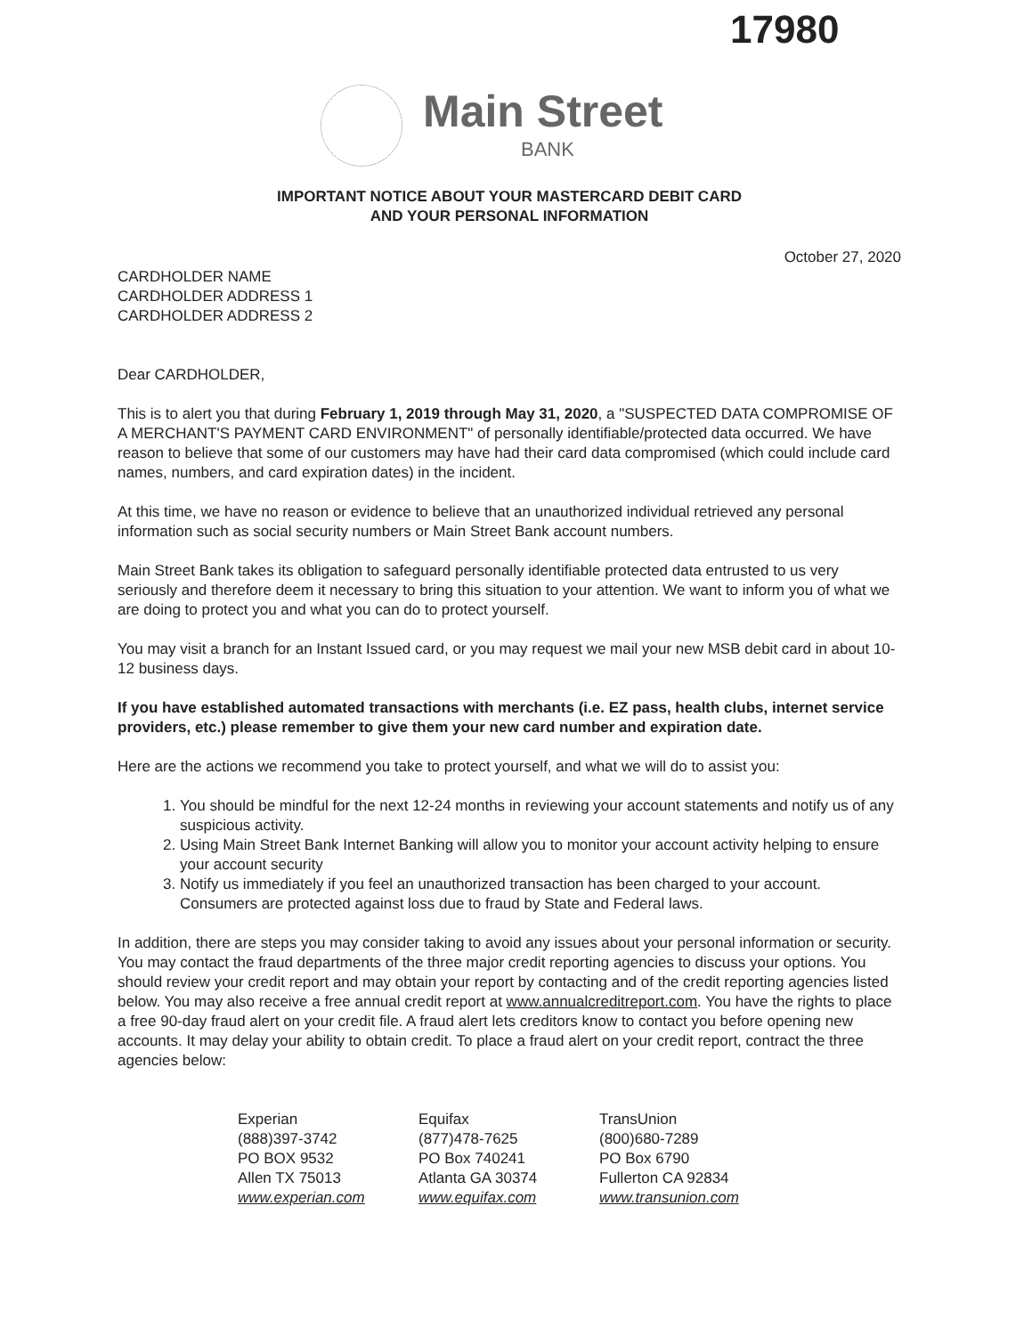17980
Main Street
BANK
IMPORTANT NOTICE ABOUT YOUR MASTERCARD DEBIT CARD
AND YOUR PERSONAL INFORMATION
October 27, 2020
CARDHOLDER NAME
CARDHOLDER ADDRESS 1
CARDHOLDER ADDRESS 2
Dear CARDHOLDER,
This is to alert you that during February 1, 2019 through May 31, 2020, a "SUSPECTED DATA COMPROMISE OF A MERCHANT'S PAYMENT CARD ENVIRONMENT" of personally identifiable/protected data occurred. We have reason to believe that some of our customers may have had their card data compromised (which could include card names, numbers, and card expiration dates) in the incident.
At this time, we have no reason or evidence to believe that an unauthorized individual retrieved any personal information such as social security numbers or Main Street Bank account numbers.
Main Street Bank takes its obligation to safeguard personally identifiable protected data entrusted to us very seriously and therefore deem it necessary to bring this situation to your attention. We want to inform you of what we are doing to protect you and what you can do to protect yourself.
You may visit a branch for an Instant Issued card, or you may request we mail your new MSB debit card in about 10-12 business days.
If you have established automated transactions with merchants (i.e. EZ pass, health clubs, internet service providers, etc.) please remember to give them your new card number and expiration date.
Here are the actions we recommend you take to protect yourself, and what we will do to assist you:
1. You should be mindful for the next 12-24 months in reviewing your account statements and notify us of any suspicious activity.
2. Using Main Street Bank Internet Banking will allow you to monitor your account activity helping to ensure your account security
3. Notify us immediately if you feel an unauthorized transaction has been charged to your account. Consumers are protected against loss due to fraud by State and Federal laws.
In addition, there are steps you may consider taking to avoid any issues about your personal information or security. You may contact the fraud departments of the three major credit reporting agencies to discuss your options. You should review your credit report and may obtain your report by contacting and of the credit reporting agencies listed below. You may also receive a free annual credit report at www.annualcreditreport.com. You have the rights to place a free 90-day fraud alert on your credit file. A fraud alert lets creditors know to contact you before opening new accounts. It may delay your ability to obtain credit. To place a fraud alert on your credit report, contract the three agencies below:
Experian
(888)397-3742
PO BOX 9532
Allen TX 75013
www.experian.com
Equifax
(877)478-7625
PO Box 740241
Atlanta GA 30374
www.equifax.com
TransUnion
(800)680-7289
PO Box 6790
Fullerton CA 92834
www.transunion.com